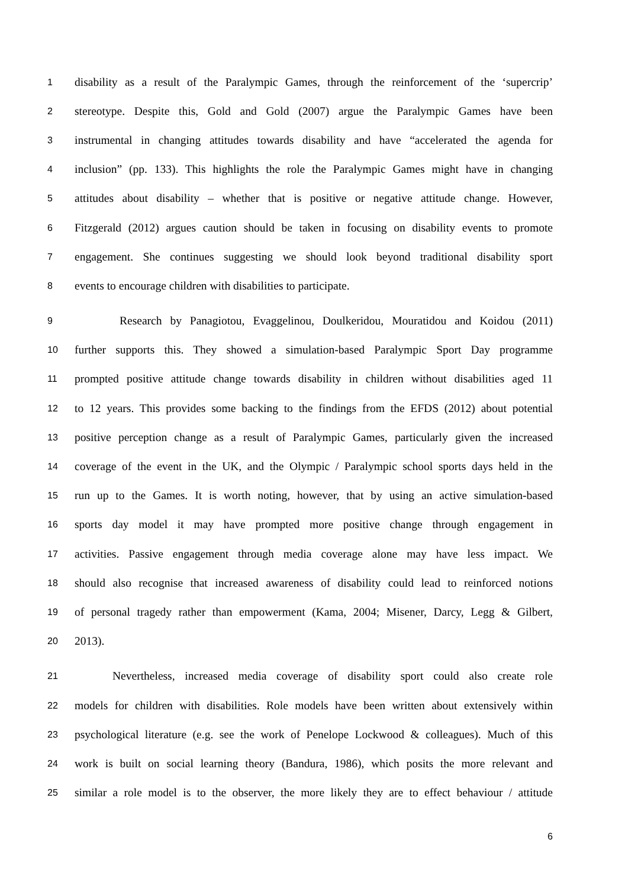1 disability as a result of the Paralympic Games, through the reinforcement of the ‘supercrip’
2 stereotype. Despite this, Gold and Gold (2007) argue the Paralympic Games have been
3 instrumental in changing attitudes towards disability and have “accelerated the agenda for
4 inclusion” (pp. 133). This highlights the role the Paralympic Games might have in changing
5 attitudes about disability – whether that is positive or negative attitude change. However,
6 Fitzgerald (2012) argues caution should be taken in focusing on disability events to promote
7 engagement. She continues suggesting we should look beyond traditional disability sport
8 events to encourage children with disabilities to participate.
9 Research by Panagiotou, Evaggelinou, Doulkeridou, Mouratidou and Koidou (2011)
10 further supports this. They showed a simulation-based Paralympic Sport Day programme
11 prompted positive attitude change towards disability in children without disabilities aged 11
12 to 12 years. This provides some backing to the findings from the EFDS (2012) about potential
13 positive perception change as a result of Paralympic Games, particularly given the increased
14 coverage of the event in the UK, and the Olympic / Paralympic school sports days held in the
15 run up to the Games. It is worth noting, however, that by using an active simulation-based
16 sports day model it may have prompted more positive change through engagement in
17 activities. Passive engagement through media coverage alone may have less impact. We
18 should also recognise that increased awareness of disability could lead to reinforced notions
19 of personal tragedy rather than empowerment (Kama, 2004; Misener, Darcy, Legg & Gilbert,
20 2013).
21 Nevertheless, increased media coverage of disability sport could also create role
22 models for children with disabilities. Role models have been written about extensively within
23 psychological literature (e.g. see the work of Penelope Lockwood & colleagues). Much of this
24 work is built on social learning theory (Bandura, 1986), which posits the more relevant and
25 similar a role model is to the observer, the more likely they are to effect behaviour / attitude
6